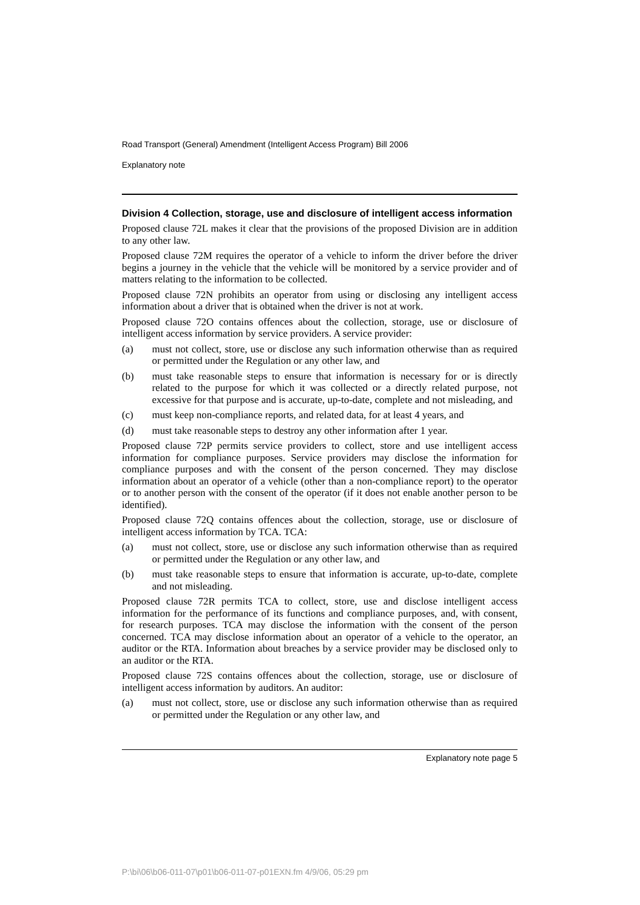Road Transport (General) Amendment (Intelligent Access Program) Bill 2006
Explanatory note
Division 4 Collection, storage, use and disclosure of intelligent access information
Proposed clause 72L makes it clear that the provisions of the proposed Division are in addition to any other law.
Proposed clause 72M requires the operator of a vehicle to inform the driver before the driver begins a journey in the vehicle that the vehicle will be monitored by a service provider and of matters relating to the information to be collected.
Proposed clause 72N prohibits an operator from using or disclosing any intelligent access information about a driver that is obtained when the driver is not at work.
Proposed clause 72O contains offences about the collection, storage, use or disclosure of intelligent access information by service providers. A service provider:
(a) must not collect, store, use or disclose any such information otherwise than as required or permitted under the Regulation or any other law, and
(b) must take reasonable steps to ensure that information is necessary for or is directly related to the purpose for which it was collected or a directly related purpose, not excessive for that purpose and is accurate, up-to-date, complete and not misleading, and
(c) must keep non-compliance reports, and related data, for at least 4 years, and
(d) must take reasonable steps to destroy any other information after 1 year.
Proposed clause 72P permits service providers to collect, store and use intelligent access information for compliance purposes. Service providers may disclose the information for compliance purposes and with the consent of the person concerned. They may disclose information about an operator of a vehicle (other than a non-compliance report) to the operator or to another person with the consent of the operator (if it does not enable another person to be identified).
Proposed clause 72Q contains offences about the collection, storage, use or disclosure of intelligent access information by TCA. TCA:
(a) must not collect, store, use or disclose any such information otherwise than as required or permitted under the Regulation or any other law, and
(b) must take reasonable steps to ensure that information is accurate, up-to-date, complete and not misleading.
Proposed clause 72R permits TCA to collect, store, use and disclose intelligent access information for the performance of its functions and compliance purposes, and, with consent, for research purposes. TCA may disclose the information with the consent of the person concerned. TCA may disclose information about an operator of a vehicle to the operator, an auditor or the RTA. Information about breaches by a service provider may be disclosed only to an auditor or the RTA.
Proposed clause 72S contains offences about the collection, storage, use or disclosure of intelligent access information by auditors. An auditor:
(a) must not collect, store, use or disclose any such information otherwise than as required or permitted under the Regulation or any other law, and
Explanatory note page 5
P:\bi\06\b06-011-07\p01\b06-011-07-p01EXN.fm 4/9/06, 05:29 pm